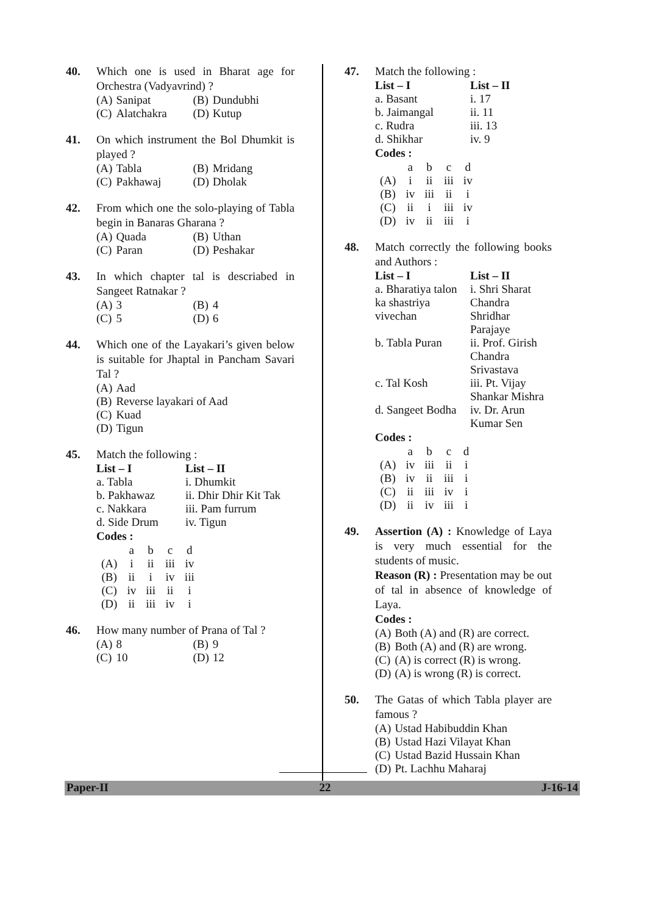40. Which one is used in Bharat age for Orchestra (Vadyavrind) ?
| (A) | Sanipat | (B) | Dundubhi |
| (C) | Alatchakra | (D) | Kutup |
41. On which instrument the Bol Dhumkit is played ?
| (A) | Tabla | (B) | Mridang |
| (C) | Pakhawaj | (D) | Dholak |
42. From which one the solo-playing of Tabla begin in Banaras Gharana ?
| (A) | Quada | (B) | Uthan |
| (C) | Paran | (D) | Peshakar |
43. In which chapter tal is descriabed in Sangeet Ratnakar ?
| (A) | 3 | (B) | 4 |
| (C) | 5 | (D) | 6 |
44. Which one of the Layakari’s given below is suitable for Jhaptal in Pancham Savari Tal ?
| (A) | Aad |
| (B) | Reverse layakari of Aad |
| (C) | Kuad |
| (D) | Tigun |
45. Match the following :
| List – I | List – II |
| --- | --- |
| a. Tabla | i. Dhumkit |
| b. Pakhawaz | ii. Dhir Dhir Kit Tak |
| c. Nakkara | iii. Pam furrum |
| d. Side Drum | iv. Tigun |
Codes :
| | a | b | c | d |
| (A) | i | ii | iii | iv |
| (B) | ii | i | iv | iii |
| (C) | iv | iii | ii | i |
| (D) | ii | iii | iv | i |
46. How many number of Prana of Tal ?
| (A) | 8 | (B) | 9 |
| (C) | 10 | (D) | 12 |
47. Match the following :
| List – I | List – II |
| --- | --- |
| a. Basant | i. 17 |
| b. Jaimangal | ii. 11 |
| c. Rudra | iii. 13 |
| d. Shikhar | iv. 9 |
Codes :
| | a | b | c | d |
| (A) | i | ii | iii | iv |
| (B) | iv | iii | ii | i |
| (C) | ii | i | iii | iv |
| (D) | iv | ii | iii | i |
48. Match correctly the following books and Authors :
| List – I | List – II |
| --- | --- |
| a. Bharatiya talon ka shastriya vivechan | i. Shri Sharat Chandra Shridhar Parajaye |
| b. Tabla Puran | ii. Prof. Girish Chandra Srivastava |
| c. Tal Kosh | iii. Pt. Vijay Shankar Mishra |
| d. Sangeet Bodha | iv. Dr. Arun Kumar Sen |
Codes :
| | a | b | c | d |
| (A) | iv | iii | ii | i |
| (B) | iv | ii | iii | i |
| (C) | ii | iii | iv | i |
| (D) | ii | iv | iii | i |
49. Assertion (A) : Knowledge of Laya is very much essential for the students of music.
Reason (R) : Presentation may be out of tal in absence of knowledge of Laya.
Codes :
| (A) | Both (A) and (R) are correct. |
| (B) | Both (A) and (R) are wrong. |
| (C) | (A) is correct (R) is wrong. |
| (D) | (A) is wrong (R) is correct. |
50. The Gatas of which Tabla player are famous ?
| (A) | Ustad Habibuddin Khan |
| (B) | Ustad Hazi Vilayat Khan |
| (C) | Ustad Bazid Hussain Khan |
| (D) | Pt. Lachhu Maharaj |
Paper-II 22 J-16-14